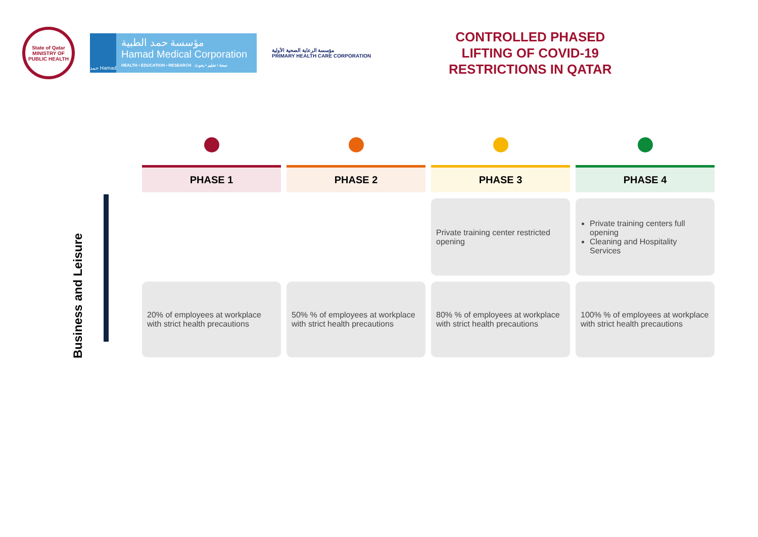State of Qatar
MINISTRY OF PUBLIC HEALTH
حمد Hamad
مؤسسة حمد الطبية
Hamad Medical Corporation
HEALTH • EDUCATION • RESEARCH صحة • تعليم • بحوث
مؤسسة الرعاية الصحية الأولية
PRIMARY HEALTH CARE CORPORATION
CONTROLLED PHASED
LIFTING OF COVID-19
RESTRICTIONS IN QATAR
Business and Leisure
| PHASE 1 | PHASE 2 | PHASE 3 | PHASE 4 |
| --- | --- | --- | --- |
| | | Private training center restricted opening | Private training centers full opening Cleaning and Hospitality Services |
| 20% of employees at workplace with strict health precautions | 50% % of employees at workplace with strict health precautions | 80% % of employees at workplace with strict health precautions | 100% % of employees at workplace with strict health precautions |